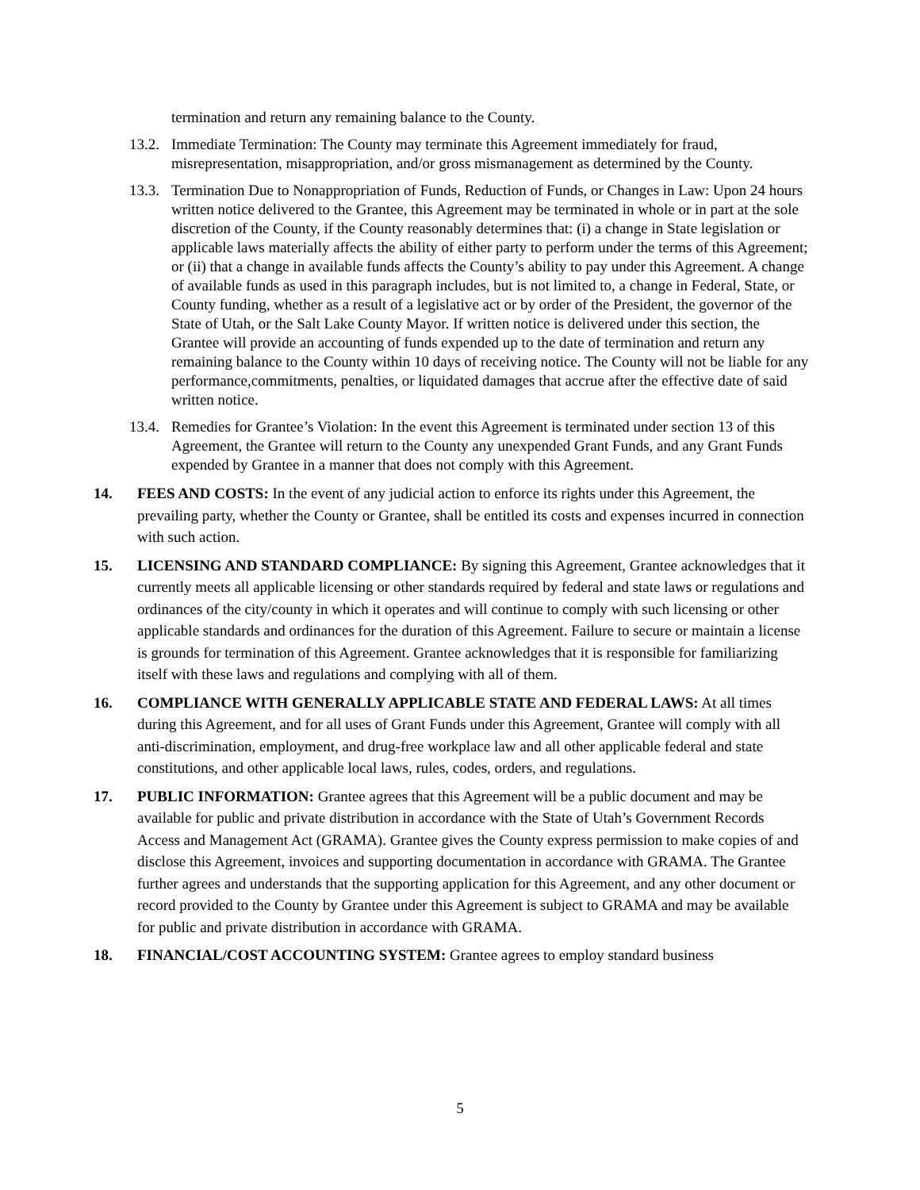termination and return any remaining balance to the County.
13.2. Immediate Termination: The County may terminate this Agreement immediately for fraud, misrepresentation, misappropriation, and/or gross mismanagement as determined by the County.
13.3. Termination Due to Nonappropriation of Funds, Reduction of Funds, or Changes in Law: Upon 24 hours written notice delivered to the Grantee, this Agreement may be terminated in whole or in part at the sole discretion of the County, if the County reasonably determines that: (i) a change in State legislation or applicable laws materially affects the ability of either party to perform under the terms of this Agreement; or (ii) that a change in available funds affects the County’s ability to pay under this Agreement. A change of available funds as used in this paragraph includes, but is not limited to, a change in Federal, State, or County funding, whether as a result of a legislative act or by order of the President, the governor of the State of Utah, or the Salt Lake County Mayor. If written notice is delivered under this section, the Grantee will provide an accounting of funds expended up to the date of termination and return any remaining balance to the County within 10 days of receiving notice. The County will not be liable for any performance,commitments, penalties, or liquidated damages that accrue after the effective date of said written notice.
13.4. Remedies for Grantee’s Violation: In the event this Agreement is terminated under section 13 of this Agreement, the Grantee will return to the County any unexpended Grant Funds, and any Grant Funds expended by Grantee in a manner that does not comply with this Agreement.
14. FEES AND COSTS: In the event of any judicial action to enforce its rights under this Agreement, the prevailing party, whether the County or Grantee, shall be entitled its costs and expenses incurred in connection with such action.
15. LICENSING AND STANDARD COMPLIANCE: By signing this Agreement, Grantee acknowledges that it currently meets all applicable licensing or other standards required by federal and state laws or regulations and ordinances of the city/county in which it operates and will continue to comply with such licensing or other applicable standards and ordinances for the duration of this Agreement. Failure to secure or maintain a license is grounds for termination of this Agreement. Grantee acknowledges that it is responsible for familiarizing itself with these laws and regulations and complying with all of them.
16. COMPLIANCE WITH GENERALLY APPLICABLE STATE AND FEDERAL LAWS: At all times during this Agreement, and for all uses of Grant Funds under this Agreement, Grantee will comply with all anti-discrimination, employment, and drug-free workplace law and all other applicable federal and state constitutions, and other applicable local laws, rules, codes, orders, and regulations.
17. PUBLIC INFORMATION: Grantee agrees that this Agreement will be a public document and may be available for public and private distribution in accordance with the State of Utah’s Government Records Access and Management Act (GRAMA). Grantee gives the County express permission to make copies of and disclose this Agreement, invoices and supporting documentation in accordance with GRAMA. The Grantee further agrees and understands that the supporting application for this Agreement, and any other document or record provided to the County by Grantee under this Agreement is subject to GRAMA and may be available for public and private distribution in accordance with GRAMA.
18. FINANCIAL/COST ACCOUNTING SYSTEM: Grantee agrees to employ standard business
5